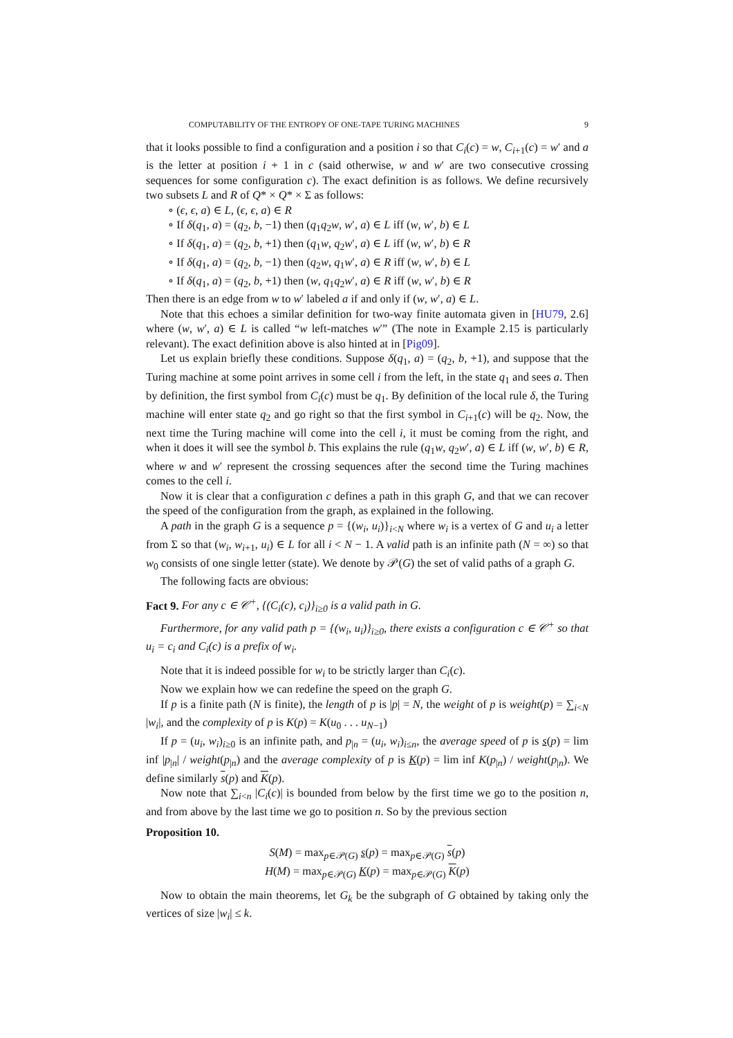COMPUTABILITY OF THE ENTROPY OF ONE-TAPE TURING MACHINES 9
that it looks possible to find a configuration and a position i so that C<sub>i</sub>(c) = w, C<sub>i+1</sub>(c) = w′ and a is the letter at position i + 1 in c (said otherwise, w and w′ are two consecutive crossing sequences for some configuration c). The exact definition is as follows. We define recursively two subsets L and R of Q* × Q* × Σ as follows:
∘ (ϵ, ϵ, a) ∈ L, (ϵ, ϵ, a) ∈ R
∘ If δ(q<sub>1</sub>, a) = (q<sub>2</sub>, b, −1) then (q<sub>1</sub>q<sub>2</sub>w, w′, a) ∈ L iff (w, w′, b) ∈ L
∘ If δ(q<sub>1</sub>, a) = (q<sub>2</sub>, b, +1) then (q<sub>1</sub>w, q<sub>2</sub>w′, a) ∈ L iff (w, w′, b) ∈ R
∘ If δ(q<sub>1</sub>, a) = (q<sub>2</sub>, b, −1) then (q<sub>2</sub>w, q<sub>1</sub>w′, a) ∈ R iff (w, w′, b) ∈ L
∘ If δ(q<sub>1</sub>, a) = (q<sub>2</sub>, b, +1) then (w, q<sub>1</sub>q<sub>2</sub>w′, a) ∈ R iff (w, w′, b) ∈ R
Then there is an edge from w to w′ labeled a if and only if (w, w′, a) ∈ L.
Note that this echoes a similar definition for two-way finite automata given in [HU79, 2.6] where (w, w′, a) ∈ L is called “w left-matches w′” (The note in Example 2.15 is particularly relevant). The exact definition above is also hinted at in [Pig09].
Let us explain briefly these conditions. Suppose δ(q<sub>1</sub>, a) = (q<sub>2</sub>, b, +1), and suppose that the Turing machine at some point arrives in some cell i from the left, in the state q<sub>1</sub> and sees a. Then by definition, the first symbol from C<sub>i</sub>(c) must be q<sub>1</sub>. By definition of the local rule δ, the Turing machine will enter state q<sub>2</sub> and go right so that the first symbol in C<sub>i+1</sub>(c) will be q<sub>2</sub>. Now, the next time the Turing machine will come into the cell i, it must be coming from the right, and when it does it will see the symbol b. This explains the rule (q<sub>1</sub>w, q<sub>2</sub>w′, a) ∈ L iff (w, w′, b) ∈ R, where w and w′ represent the crossing sequences after the second time the Turing machines comes to the cell i.
Now it is clear that a configuration c defines a path in this graph G, and that we can recover the speed of the configuration from the graph, as explained in the following.
A path in the graph G is a sequence p = {(w<sub>i</sub>, u<sub>i</sub>)}<sub>i<N</sub> where w<sub>i</sub> is a vertex of G and u<sub>i</sub> a letter from Σ so that (w<sub>i</sub>, w<sub>i+1</sub>, u<sub>i</sub>) ∈ L for all i < N − 1. A valid path is an infinite path (N = ∞) so that w<sub>0</sub> consists of one single letter (state). We denote by 𝒫(G) the set of valid paths of a graph G.
The following facts are obvious:
Fact 9. For any c ∈ 𝒞<sup>+</sup>, {(C<sub>i</sub>(c), c<sub>i</sub>)}<sub>i≥0</sub> is a valid path in G.
Furthermore, for any valid path p = {(w<sub>i</sub>, u<sub>i</sub>)}<sub>i≥0</sub>, there exists a configuration c ∈ 𝒞<sup>+</sup> so that u<sub>i</sub> = c<sub>i</sub> and C<sub>i</sub>(c) is a prefix of w<sub>i</sub>.
Note that it is indeed possible for w<sub>i</sub> to be strictly larger than C<sub>i</sub>(c).
Now we explain how we can redefine the speed on the graph G.
If p is a finite path (N is finite), the length of p is |p| = N, the weight of p is weight(p) = ∑<sub>i<N</sub> |w<sub>i</sub>|, and the complexity of p is K(p) = K(u<sub>0</sub> . . . u<sub>N−1</sub>)
If p = (u<sub>i</sub>, w<sub>i</sub>)<sub>i≥0</sub> is an infinite path, and p<sub>|n</sub> = (u<sub>i</sub>, w<sub>i</sub>)<sub>i≤n</sub>, the average speed of p is s(p) = lim inf |p<sub>|n</sub>| / weight(p<sub>|n</sub>) and the average complexity of p is K(p) = lim inf K(p<sub>|n</sub>) / weight(p<sub>|n</sub>). We define similarly s(p) and K(p).
Now note that ∑<sub>i<n</sub> |C<sub>i</sub>(c)| is bounded from below by the first time we go to the position n, and from above by the last time we go to position n. So by the previous section
Proposition 10.
S(M) = max<sub>p∈𝒫(G)</sub> s(p) = max<sub>p∈𝒫(G)</sub> s(p)
H(M) = max<sub>p∈𝒫(G)</sub> K(p) = max<sub>p∈𝒫(G)</sub> K(p)
Now to obtain the main theorems, let G<sub>k</sub> be the subgraph of G obtained by taking only the vertices of size |w<sub>i</sub>| ≤ k.